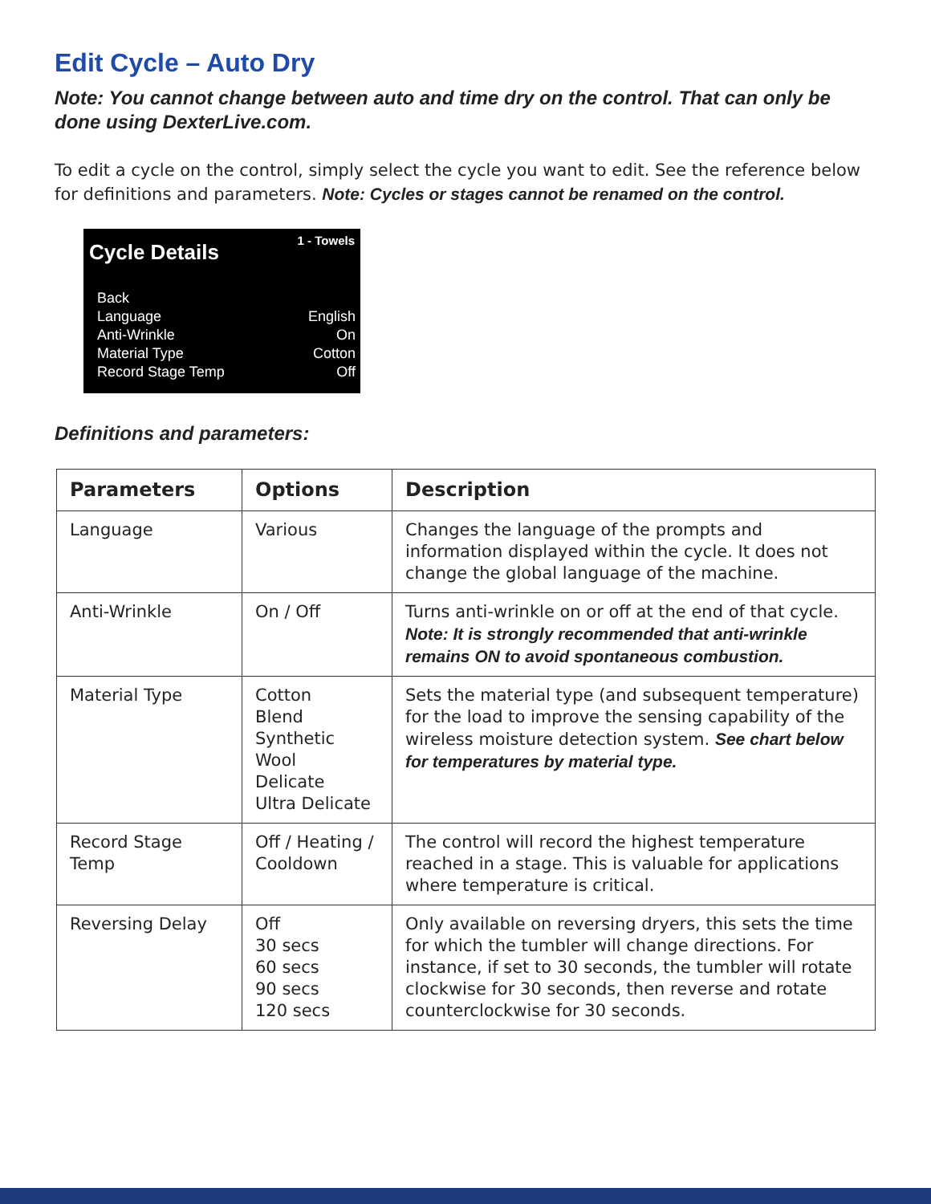Edit Cycle – Auto Dry
Note: You cannot change between auto and time dry on the control. That can only be done using DexterLive.com.
To edit a cycle on the control, simply select the cycle you want to edit. See the reference below for definitions and parameters. Note: Cycles or stages cannot be renamed on the control.
Cycle Details 1 - Towels
| Back | |
| Language | English |
| Anti-Wrinkle | On |
| Material Type | Cotton |
| Record Stage Temp | Off |
Definitions and parameters:
| Parameters | Options | Description |
| --- | --- | --- |
| Language | Various | Changes the language of the prompts and information displayed within the cycle. It does not change the global language of the machine. |
| Anti-Wrinkle | On / Off | Turns anti-wrinkle on or off at the end of that cycle. Note: It is strongly recommended that anti-wrinkle remains ON to avoid spontaneous combustion. |
| Material Type | Cotton Blend Synthetic Wool Delicate Ultra Delicate | Sets the material type (and subsequent temperature) for the load to improve the sensing capability of the wireless moisture detection system. See chart below for temperatures by material type. |
| Record Stage Temp | Off / Heating / Cooldown | The control will record the highest temperature reached in a stage. This is valuable for applications where temperature is critical. |
| Reversing Delay | Off 30 secs 60 secs 90 secs 120 secs | Only available on reversing dryers, this sets the time for which the tumbler will change directions. For instance, if set to 30 seconds, the tumbler will rotate clockwise for 30 seconds, then reverse and rotate counterclockwise for 30 seconds. |